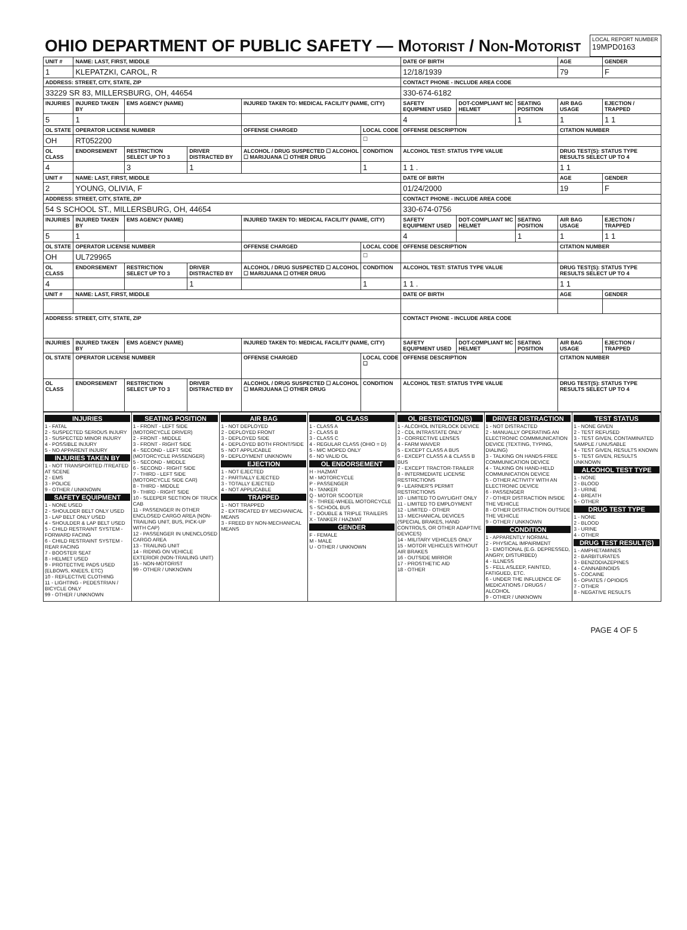| OHIO DEPARTMENT OF PUBLIC SAFETY — Motorist / Non-Motorist | LOCAL REPORT NUMBER 19MPD0163 |
| UNIT # | NAME: LAST, FIRST, MIDDLE | | | | | DATE OF BIRTH | | | AGE | GENDER |
| --- | --- | --- | --- | --- | --- | --- | --- | --- | --- | --- |
| 1 | KLEPATZKI, CAROL, R | | | | | 12/18/1939 | | | 79 | F |
| ADDRESS: STREET, CITY, STATE, ZIP | | | | | | CONTACT PHONE - INCLUDE AREA CODE | | | | |
| 33229 SR 83, MILLERSBURG, OH, 44654 | | | | | | 330-674-6182 | | | | |
| INJURIES | INJURED TAKEN BY | EMS AGENCY (NAME) | | INJURED TAKEN TO: MEDICAL FACILITY (NAME, CITY) | | SAFETY EQUIPMENT USED | DOT-COMPLIANT MC HELMET | SEATING POSITION | AIR BAG USAGE | EJECTION / TRAPPED |
| 5 | 1 | | | | | 4 | | 1 | 1 | 1 1 |
| OL STATE | OPERATOR LICENSE NUMBER | | | OFFENSE CHARGED | LOCAL CODE | OFFENSE DESCRIPTION | | | CITATION NUMBER | |
| OH | RT052200 | | | | ☐ | | | | | |
| OL CLASS | ENDORSEMENT | RESTRICTION SELECT UP TO 3 | DRIVER DISTRACTED BY | ALCOHOL / DRUG SUSPECTED ☐ ALCOHOL ☐ MARIJUANA ☐ OTHER DRUG | CONDITION | ALCOHOL TEST: STATUS TYPE VALUE | | | DRUG TEST(S): STATUS TYPE RESULTS SELECT UP TO 4 | |
| 4 | | 3 | 1 | | 1 | 1 1 . | | | 1 1 | |
| UNIT # | NAME: LAST, FIRST, MIDDLE | | | | | DATE OF BIRTH | | | AGE | GENDER |
| 2 | YOUNG, OLIVIA, F | | | | | 01/24/2000 | | | 19 | F |
| ADDRESS: STREET, CITY, STATE, ZIP | | | | | | CONTACT PHONE - INCLUDE AREA CODE | | | | |
| 54 S SCHOOL ST., MILLERSBURG, OH, 44654 | | | | | | 330-674-0756 | | | | |
| INJURIES | INJURED TAKEN BY | EMS AGENCY (NAME) | | INJURED TAKEN TO: MEDICAL FACILITY (NAME, CITY) | | SAFETY EQUIPMENT USED | DOT-COMPLIANT MC HELMET | SEATING POSITION | AIR BAG USAGE | EJECTION / TRAPPED |
| 5 | 1 | | | | | 4 | | 1 | 1 | 1 1 |
| OL STATE | OPERATOR LICENSE NUMBER | | | OFFENSE CHARGED | LOCAL CODE | OFFENSE DESCRIPTION | | | CITATION NUMBER | |
| OH | UL729965 | | | | ☐ | | | | | |
| OL CLASS | ENDORSEMENT | RESTRICTION SELECT UP TO 3 | DRIVER DISTRACTED BY | ALCOHOL / DRUG SUSPECTED ☐ ALCOHOL ☐ MARIJUANA ☐ OTHER DRUG | CONDITION | ALCOHOL TEST: STATUS TYPE VALUE | | | DRUG TEST(S): STATUS TYPE RESULTS SELECT UP TO 4 | |
| 4 | | | 1 | | 1 | 1 1 . | | | 1 1 | |
| UNIT # | NAME: LAST, FIRST, MIDDLE | | | | | DATE OF BIRTH | | | AGE | GENDER |
| ADDRESS: STREET, CITY, STATE, ZIP | | | | | | CONTACT PHONE - INCLUDE AREA CODE | | | | |
| INJURIES | INJURED TAKEN BY | EMS AGENCY (NAME) | | INJURED TAKEN TO: MEDICAL FACILITY (NAME, CITY) | | SAFETY EQUIPMENT USED | DOT-COMPLIANT MC HELMET | SEATING POSITION | AIR BAG USAGE | EJECTION / TRAPPED |
| OL STATE | OPERATOR LICENSE NUMBER | | | OFFENSE CHARGED | LOCAL CODE ☐ | OFFENSE DESCRIPTION | | | CITATION NUMBER | |
| OL CLASS | ENDORSEMENT | RESTRICTION SELECT UP TO 3 | DRIVER DISTRACTED BY | ALCOHOL / DRUG SUSPECTED ☐ ALCOHOL ☐ MARIJUANA ☐ OTHER DRUG | CONDITION | ALCOHOL TEST: STATUS TYPE VALUE | | | DRUG TEST(S): STATUS TYPE RESULTS SELECT UP TO 4 | |
INJURIES
1 - FATAL
2 - SUSPECTED SERIOUS INJURY
3 - SUSPECTED MINOR INJURY
4 - POSSIBLE INJURY
5 - NO APPARENT INJURY
INJURIES TAKEN BY
1 - NOT TRANSPORTED /TREATED AT SCENE
2 - EMS
3 - POLICE
9 - OTHER / UNKNOWN
SAFETY EQUIPMENT
1 - NONE USED
2 - SHOULDER BELT ONLY USED
3 - LAP BELT ONLY USED
4 - SHOULDER & LAP BELT USED
5 - CHILD RESTRAINT SYSTEM - FORWARD FACING
6 - CHILD RESTRAINT SYSTEM - REAR FACING
7 - BOOSTER SEAT
8 - HELMET USED
9 - PROTECTIVE PADS USED (ELBOWS, KNEES, ETC)
10 - REFLECTIVE CLOTHING
11 - LIGHTING - PEDESTRIAN / BICYCLE ONLY
99 - OTHER / UNKNOWN
SEATING POSITION
1 - FRONT - LEFT SIDE (MOTORCYCLE DRIVER)
2 - FRONT - MIDDLE
3 - FRONT - RIGHT SIDE
4 - SECOND - LEFT SIDE (MOTORCYCLE PASSENGER)
5 - SECOND - MIDDLE
6 - SECOND - RIGHT SIDE
7 - THIRD - LEFT SIDE (MOTORCYCLE SIDE CAR)
8 - THIRD - MIDDLE
9 - THIRD - RIGHT SIDE
10 - SLEEPER SECTION OF TRUCK CAB
11 - PASSENGER IN OTHER ENCLOSED CARGO AREA (NON-TRAILING UNIT, BUS, PICK-UP WITH CAP)
12 - PASSENGER IN UNENCLOSED CARGO AREA
13 - TRAILING UNIT
14 - RIDING ON VEHICLE EXTERIOR (NON-TRAILING UNIT)
15 - NON-MOTORIST
99 - OTHER / UNKNOWN
AIR BAG
1 - NOT DEPLOYED
2 - DEPLOYED FRONT
3 - DEPLOYED SIDE
4 - DEPLOYED BOTH FRONT/SIDE
5 - NOT APPLICABLE
9 - DEPLOYMENT UNKNOWN
EJECTION
1 - NOT EJECTED
2 - PARTIALLY EJECTED
3 - TOTALLY EJECTED
4 - NOT APPLICABLE
TRAPPED
1 - NOT TRAPPED
2 - EXTRICATED BY MECHANICAL MEANS
3 - FREED BY NON-MECHANICAL MEANS
OL CLASS
1 - CLASS A
2 - CLASS B
3 - CLASS C
4 - REGULAR CLASS (OHIO = D)
5 - M/C MOPED ONLY
6 - NO VALID OL
OL ENDORSEMENT
H - HAZMAT
M - MOTORCYCLE
P - PASSENGER
N - TANKER
Q - MOTOR SCOOTER
R - THREE-WHEEL MOTORCYCLE
S - SCHOOL BUS
T - DOUBLE & TRIPLE TRAILERS
X - TANKER / HAZMAT
GENDER
F - FEMALE
M - MALE
U - OTHER / UNKNOWN
OL RESTRICTION(S)
1 - ALCOHOL INTERLOCK DEVICE
2 - CDL INTRASTATE ONLY
3 - CORRECTIVE LENSES
4 - FARM WAIVER
5 - EXCEPT CLASS A BUS
6 - EXCEPT CLASS A & CLASS B BUS
7 - EXCEPT TRACTOR-TRAILER
8 - INTERMEDIATE LICENSE RESTRICTIONS
9 - LEARNER'S PERMIT RESTRICTIONS
10 - LIMITED TO DAYLIGHT ONLY
11 - LIMITED TO EMPLOYMENT
12 - LIMITED - OTHER
13 - MECHANICAL DEVICES (SPECIAL BRAKES, HAND CONTROLS, OR OTHER ADAPTIVE DEVICES)
14 - MILITARY VEHICLES ONLY
15 - MOTOR VEHICLES WITHOUT AIR BRAKES
16 - OUTSIDE MIRROR
17 - PROSTHETIC AID
18 - OTHER
DRIVER DISTRACTION
1 - NOT DISTRACTED
2 - MANUALLY OPERATING AN ELECTRONIC COMMMUNICATION DEVICE (TEXTING, TYPING, DIALING)
3 - TALKING ON HANDS-FREE COMMUNICATION DEVICE
4 - TALKING ON HAND-HELD COMMUNICATION DEVICE
5 - OTHER ACTIVITY WITH AN ELECTRONIC DEVICE
6 - PASSENGER
7 - OTHER DISTRACTION INSIDE THE VEHICLE
8 - OTHER DISTRACTION OUTSIDE THE VEHICLE
9 - OTHER / UNKNOWN
CONDITION
1 - APPARENTLY NORMAL
2 - PHYSICAL IMPAIRMENT
3 - EMOTIONAL (E.G. DEPRESSED, ANGRY, DISTURBED)
4 - ILLNESS
5 - FELL ASLEEP, FAINTED, FATIGUED, ETC.
6 - UNDER THE INFLUENCE OF MEDICATIONS / DRUGS / ALCOHOL
9 - OTHER / UNKNOWN
TEST STATUS
1 - NONE GIVEN
2 - TEST REFUSED
3 - TEST GIVEN, CONTAMINATED SAMPLE / UNUSABLE
4 - TEST GIVEN, RESULTS KNOWN
5 - TEST GIVEN, RESULTS UNKNOWN
ALCOHOL TEST TYPE
1 - NONE
2 - BLOOD
3 - URINE
4 - BREATH
5 - OTHER
DRUG TEST TYPE
1 - NONE
2 - BLOOD
3 - URINE
4 - OTHER
DRUG TEST RESULT(S)
1 - AMPHETAMINES
2 - BARBITURATES
3 - BENZODIAZEPINES
4 - CANNABINOIDS
5 - COCAINE
6 - OPIATES / OPIOIDS
7 - OTHER
8 - NEGATIVE RESULTS
PAGE 4 OF 5